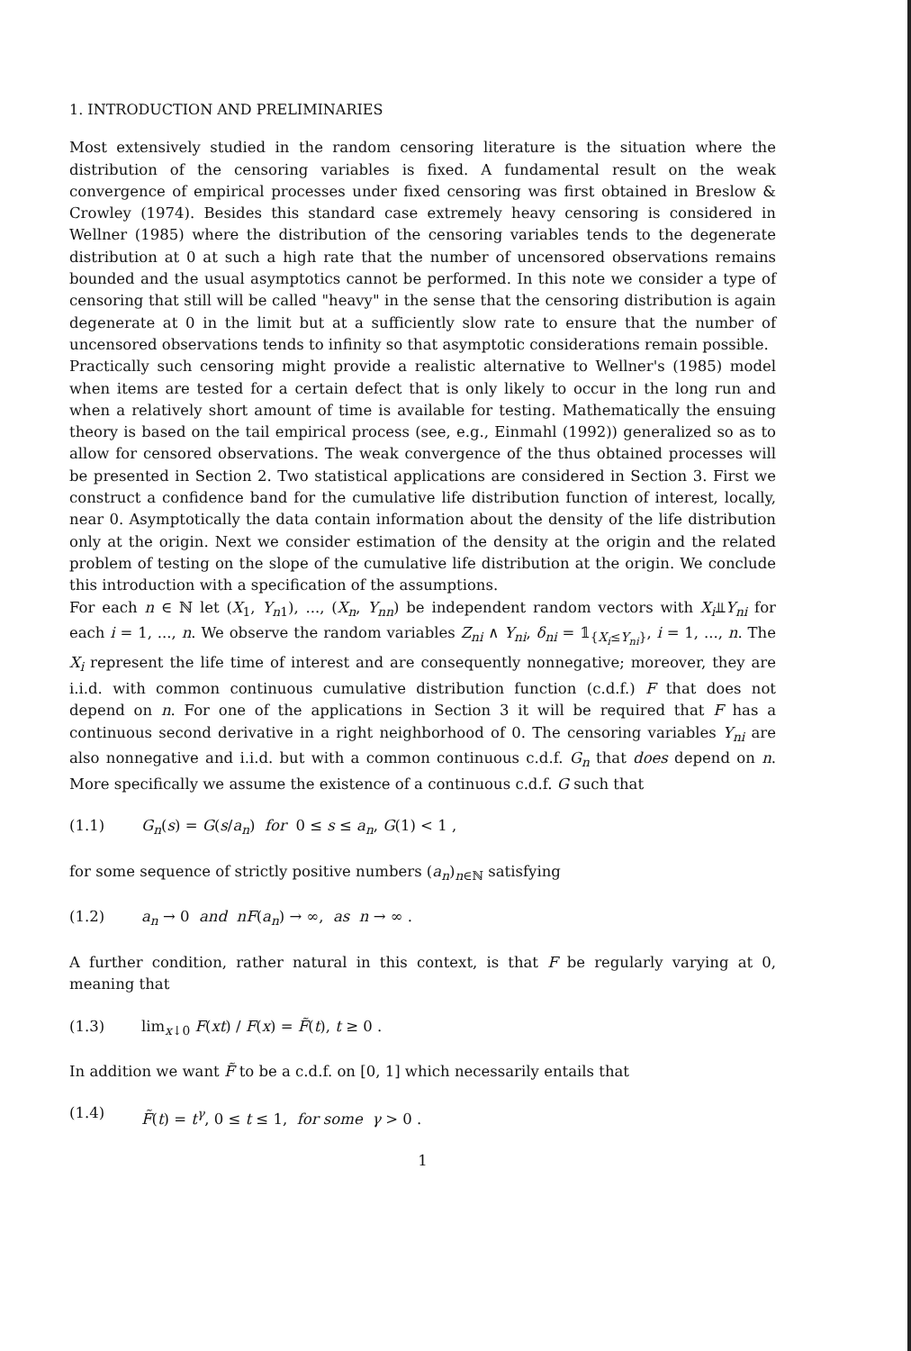1. INTRODUCTION AND PRELIMINARIES
Most extensively studied in the random censoring literature is the situation where the distribution of the censoring variables is fixed. A fundamental result on the weak convergence of empirical processes under fixed censoring was first obtained in Breslow & Crowley (1974). Besides this standard case extremely heavy censoring is considered in Wellner (1985) where the distribution of the censoring variables tends to the degenerate distribution at 0 at such a high rate that the number of uncensored observations remains bounded and the usual asymptotics cannot be performed. In this note we consider a type of censoring that still will be called "heavy" in the sense that the censoring distribution is again degenerate at 0 in the limit but at a sufficiently slow rate to ensure that the number of uncensored observations tends to infinity so that asymptotic considerations remain possible.
Practically such censoring might provide a realistic alternative to Wellner's (1985) model when items are tested for a certain defect that is only likely to occur in the long run and when a relatively short amount of time is available for testing. Mathematically the ensuing theory is based on the tail empirical process (see, e.g., Einmahl (1992)) generalized so as to allow for censored observations. The weak convergence of the thus obtained processes will be presented in Section 2. Two statistical applications are considered in Section 3. First we construct a confidence band for the cumulative life distribution function of interest, locally, near 0. Asymptotically the data contain information about the density of the life distribution only at the origin. Next we consider estimation of the density at the origin and the related problem of testing on the slope of the cumulative life distribution at the origin. We conclude this introduction with a specification of the assumptions.
For each n ∈ ℕ let (X<sub>1</sub>, Y<sub>n1</sub>), ..., (X<sub>n</sub>, Y<sub>nn</sub>) be independent random vectors with X<sub>i</sub>⫫Y<sub>ni</sub> for each i = 1, ..., n. We observe the random variables Z<sub>ni</sub> ∧ Y<sub>ni</sub>, δ<sub>ni</sub> = 𝟙<sub>{X<sub>i</sub>≤Y<sub>ni</sub>}</sub>, i = 1, ..., n. The X<sub>i</sub> represent the life time of interest and are consequently nonnegative; moreover, they are i.i.d. with common continuous cumulative distribution function (c.d.f.) F that does not depend on n. For one of the applications in Section 3 it will be required that F has a continuous second derivative in a right neighborhood of 0. The censoring variables Y<sub>ni</sub> are also nonnegative and i.i.d. but with a common continuous c.d.f. G<sub>n</sub> that does depend on n. More specifically we assume the existence of a continuous c.d.f. G such that
(1.1) G<sub>n</sub>(s) = G(s/a<sub>n</sub>) for 0 ≤ s ≤ a<sub>n</sub>, G(1) < 1 ,
for some sequence of strictly positive numbers (a<sub>n</sub>)<sub>n∈ℕ</sub> satisfying
(1.2) a<sub>n</sub> → 0 and nF(a<sub>n</sub>) → ∞, as n → ∞ .
A further condition, rather natural in this context, is that F be regularly varying at 0, meaning that
(1.3) lim<sub>x↓0</sub> F(xt) / F(x) = F̃(t), t ≥ 0 .
In addition we want F̃ to be a c.d.f. on [0, 1] which necessarily entails that
(1.4) F̃(t) = t<sup>γ</sup>, 0 ≤ t ≤ 1, for some γ > 0 .
1